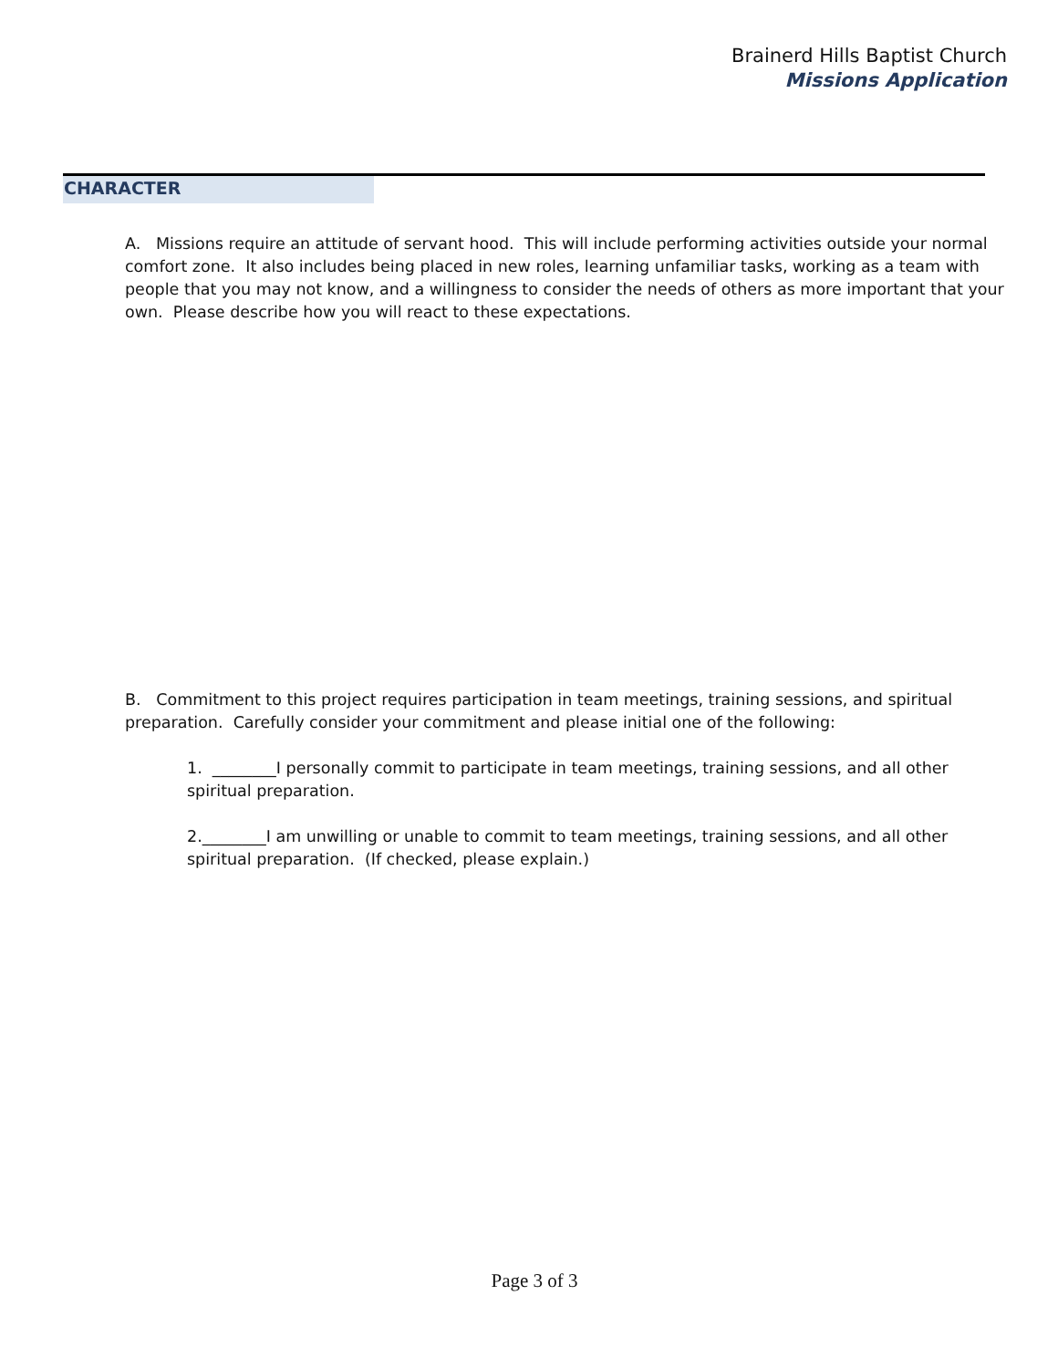Brainerd Hills Baptist Church
Missions Application
CHARACTER
A. Missions require an attitude of servant hood. This will include performing activities outside your normal comfort zone. It also includes being placed in new roles, learning unfamiliar tasks, working as a team with people that you may not know, and a willingness to consider the needs of others as more important that your own. Please describe how you will react to these expectations.
B. Commitment to this project requires participation in team meetings, training sessions, and spiritual preparation. Carefully consider your commitment and please initial one of the following:
1. ________I personally commit to participate in team meetings, training sessions, and all other spiritual preparation.
2.________I am unwilling or unable to commit to team meetings, training sessions, and all other spiritual preparation. (If checked, please explain.)
Page 3 of 3